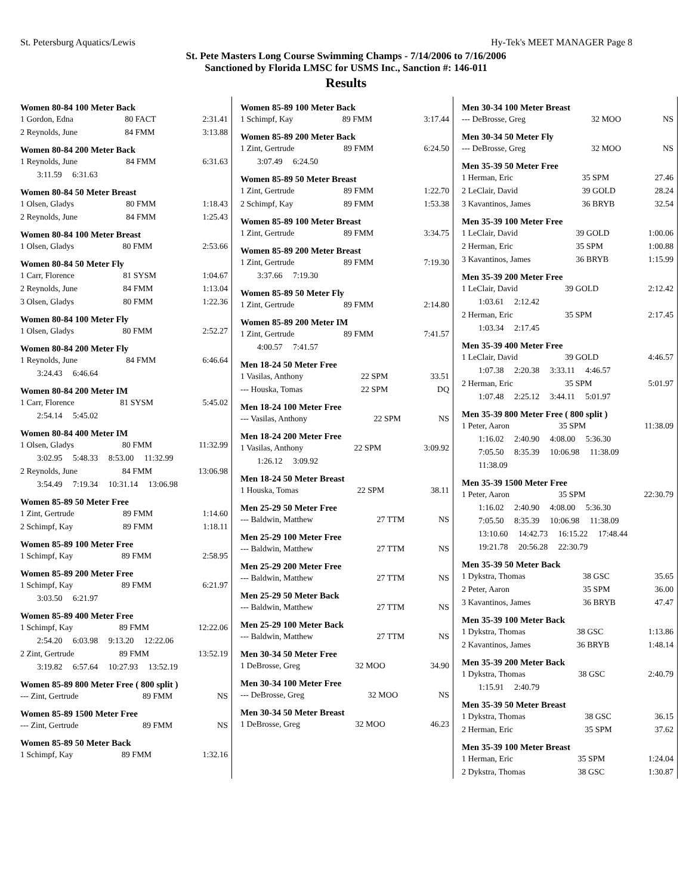St. Petersburg Aquatics/Lewis Hy-Tek's MEET MANAGER Page 8
St. Pete Masters Long Course Swimming Champs - 7/14/2006 to 7/16/2006
Sanctioned by Florida LMSC for USMS Inc., Sanction #: 146-011
Results
Women 80-84 100 Meter Back
| 1 Gordon, Edna | 80 FACT | 2:31.41 |
| 2 Reynolds, June | 84 FMM | 3:13.88 |
Women 80-84 200 Meter Back
| 1 Reynolds, June | 84 FMM | 6:31.63 |
| 3:11.59 6:31.63 | | |
Women 80-84 50 Meter Breast
| 1 Olsen, Gladys | 80 FMM | 1:18.43 |
| 2 Reynolds, June | 84 FMM | 1:25.43 |
Women 80-84 100 Meter Breast
| 1 Olsen, Gladys | 80 FMM | 2:53.66 |
Women 80-84 50 Meter Fly
| 1 Carr, Florence | 81 SYSM | 1:04.67 |
| 2 Reynolds, June | 84 FMM | 1:13.04 |
| 3 Olsen, Gladys | 80 FMM | 1:22.36 |
Women 80-84 100 Meter Fly
| 1 Olsen, Gladys | 80 FMM | 2:52.27 |
Women 80-84 200 Meter Fly
| 1 Reynolds, June | 84 FMM | 6:46.64 |
| 3:24.43 6:46.64 | | |
Women 80-84 200 Meter IM
| 1 Carr, Florence | 81 SYSM | 5:45.02 |
| 2:54.14 5:45.02 | | |
Women 80-84 400 Meter IM
| 1 Olsen, Gladys | 80 FMM | 11:32.99 |
| 3:02.95 5:48.33 8:53.00 11:32.99 | | |
| 2 Reynolds, June | 84 FMM | 13:06.98 |
| 3:54.49 7:19.34 10:31.14 13:06.98 | | |
Women 85-89 50 Meter Free
| 1 Zint, Gertrude | 89 FMM | 1:14.60 |
| 2 Schimpf, Kay | 89 FMM | 1:18.11 |
Women 85-89 100 Meter Free
| 1 Schimpf, Kay | 89 FMM | 2:58.95 |
Women 85-89 200 Meter Free
| 1 Schimpf, Kay | 89 FMM | 6:21.97 |
| 3:03.50 6:21.97 | | |
Women 85-89 400 Meter Free
| 1 Schimpf, Kay | 89 FMM | 12:22.06 |
| 2:54.20 6:03.98 9:13.20 12:22.06 | | |
| 2 Zint, Gertrude | 89 FMM | 13:52.19 |
| 3:19.82 6:57.64 10:27.93 13:52.19 | | |
Women 85-89 800 Meter Free ( 800 split )
| --- Zint, Gertrude | 89 FMM | NS |
Women 85-89 1500 Meter Free
| --- Zint, Gertrude | 89 FMM | NS |
Women 85-89 50 Meter Back
| 1 Schimpf, Kay | 89 FMM | 1:32.16 |
Women 85-89 100 Meter Back
| 1 Schimpf, Kay | 89 FMM | 3:17.44 |
Women 85-89 200 Meter Back
| 1 Zint, Gertrude | 89 FMM | 6:24.50 |
| 3:07.49 6:24.50 | | |
Women 85-89 50 Meter Breast
| 1 Zint, Gertrude | 89 FMM | 1:22.70 |
| 2 Schimpf, Kay | 89 FMM | 1:53.38 |
Women 85-89 100 Meter Breast
| 1 Zint, Gertrude | 89 FMM | 3:34.75 |
Women 85-89 200 Meter Breast
| 1 Zint, Gertrude | 89 FMM | 7:19.30 |
| 3:37.66 7:19.30 | | |
Women 85-89 50 Meter Fly
| 1 Zint, Gertrude | 89 FMM | 2:14.80 |
Women 85-89 200 Meter IM
| 1 Zint, Gertrude | 89 FMM | 7:41.57 |
| 4:00.57 7:41.57 | | |
Men 18-24 50 Meter Free
| 1 Vasilas, Anthony | 22 SPM | 33.51 |
| --- Houska, Tomas | 22 SPM | DQ |
Men 18-24 100 Meter Free
| --- Vasilas, Anthony | 22 SPM | NS |
Men 18-24 200 Meter Free
| 1 Vasilas, Anthony | 22 SPM | 3:09.92 |
| 1:26.12 3:09.92 | | |
Men 18-24 50 Meter Breast
| 1 Houska, Tomas | 22 SPM | 38.11 |
Men 25-29 50 Meter Free
| --- Baldwin, Matthew | 27 TTM | NS |
Men 25-29 100 Meter Free
| --- Baldwin, Matthew | 27 TTM | NS |
Men 25-29 200 Meter Free
| --- Baldwin, Matthew | 27 TTM | NS |
Men 25-29 50 Meter Back
| --- Baldwin, Matthew | 27 TTM | NS |
Men 25-29 100 Meter Back
| --- Baldwin, Matthew | 27 TTM | NS |
Men 30-34 50 Meter Free
| 1 DeBrosse, Greg | 32 MOO | 34.90 |
Men 30-34 100 Meter Free
| --- DeBrosse, Greg | 32 MOO | NS |
Men 30-34 50 Meter Breast
| 1 DeBrosse, Greg | 32 MOO | 46.23 |
Men 30-34 100 Meter Breast
| --- DeBrosse, Greg | 32 MOO | NS |
Men 30-34 50 Meter Fly
| --- DeBrosse, Greg | 32 MOO | NS |
Men 35-39 50 Meter Free
| 1 Herman, Eric | 35 SPM | 27.46 |
| 2 LeClair, David | 39 GOLD | 28.24 |
| 3 Kavantinos, James | 36 BRYB | 32.54 |
Men 35-39 100 Meter Free
| 1 LeClair, David | 39 GOLD | 1:00.06 |
| 2 Herman, Eric | 35 SPM | 1:00.88 |
| 3 Kavantinos, James | 36 BRYB | 1:15.99 |
Men 35-39 200 Meter Free
| 1 LeClair, David | 39 GOLD | 2:12.42 |
| 1:03.61 2:12.42 | | |
| 2 Herman, Eric | 35 SPM | 2:17.45 |
| 1:03.34 2:17.45 | | |
Men 35-39 400 Meter Free
| 1 LeClair, David | 39 GOLD | 4:46.57 |
| 1:07.38 2:20.38 3:33.11 4:46.57 | | |
| 2 Herman, Eric | 35 SPM | 5:01.97 |
| 1:07.48 2:25.12 3:44.11 5:01.97 | | |
Men 35-39 800 Meter Free ( 800 split )
| 1 Peter, Aaron | 35 SPM | 11:38.09 |
| 1:16.02 2:40.90 4:08.00 5:36.30 | | |
| 7:05.50 8:35.39 10:06.98 11:38.09 | | |
| 11:38.09 | | |
Men 35-39 1500 Meter Free
| 1 Peter, Aaron | 35 SPM | 22:30.79 |
| 1:16.02 2:40.90 4:08.00 5:36.30 | | |
| 7:05.50 8:35.39 10:06.98 11:38.09 | | |
| 13:10.60 14:42.73 16:15.22 17:48.44 | | |
| 19:21.78 20:56.28 22:30.79 | | |
Men 35-39 50 Meter Back
| 1 Dykstra, Thomas | 38 GSC | 35.65 |
| 2 Peter, Aaron | 35 SPM | 36.00 |
| 3 Kavantinos, James | 36 BRYB | 47.47 |
Men 35-39 100 Meter Back
| 1 Dykstra, Thomas | 38 GSC | 1:13.86 |
| 2 Kavantinos, James | 36 BRYB | 1:48.14 |
Men 35-39 200 Meter Back
| 1 Dykstra, Thomas | 38 GSC | 2:40.79 |
| 1:15.91 2:40.79 | | |
Men 35-39 50 Meter Breast
| 1 Dykstra, Thomas | 38 GSC | 36.15 |
| 2 Herman, Eric | 35 SPM | 37.62 |
Men 35-39 100 Meter Breast
| 1 Herman, Eric | 35 SPM | 1:24.04 |
| 2 Dykstra, Thomas | 38 GSC | 1:30.87 |